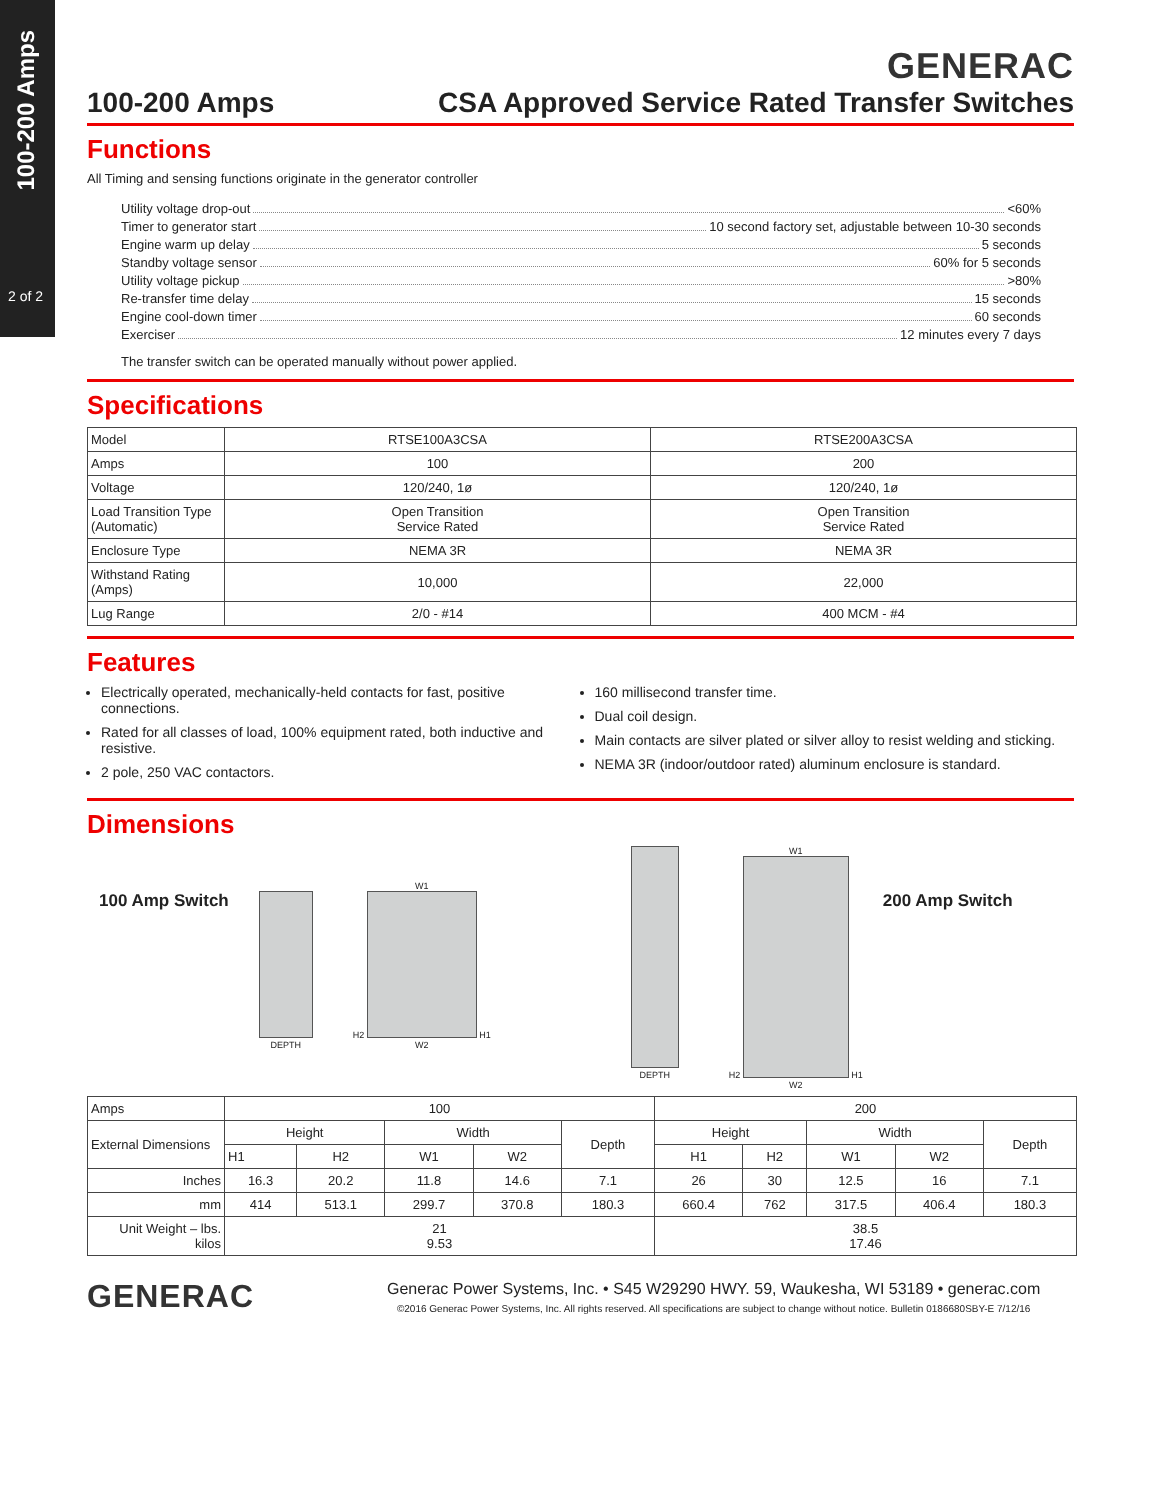100-200 Amps
2 of 2
GENERAC
100-200 Amps CSA Approved Service Rated Transfer Switches
Functions
All Timing and sensing functions originate in the generator controller
Utility voltage drop-out <60%
Timer to generator start 10 second factory set, adjustable between 10-30 seconds
Engine warm up delay 5 seconds
Standby voltage sensor 60% for 5 seconds
Utility voltage pickup >80%
Re-transfer time delay 15 seconds
Engine cool-down timer 60 seconds
Exerciser 12 minutes every 7 days
The transfer switch can be operated manually without power applied.
Specifications
| Model | RTSE100A3CSA | RTSE200A3CSA |
| Amps | 100 | 200 |
| Voltage | 120/240, 1ø | 120/240, 1ø |
| Load Transition Type (Automatic) | Open Transition Service Rated | Open Transition Service Rated |
| Enclosure Type | NEMA 3R | NEMA 3R |
| Withstand Rating (Amps) | 10,000 | 22,000 |
| Lug Range | 2/0 - #14 | 400 MCM - #4 |
Features
Electrically operated, mechanically-held contacts for fast, positive connections.
Rated for all classes of load, 100% equipment rated, both inductive and resistive.
2 pole, 250 VAC contactors.
160 millisecond transfer time.
Dual coil design.
Main contacts are silver plated or silver alloy to resist welding and sticking.
NEMA 3R (indoor/outdoor rated) aluminum enclosure is standard.
Dimensions
100 Amp Switch
DEPTH
W1
H2
H1
W2
DEPTH W1
H2
H1
W2
200 Amp Switch
| Amps | 100 | | | | | 200 | | | | |
| External Dimensions | Height | | Width | | Depth | Height | | Width | | Depth |
| | H1 | H2 | W1 | W2 | | H1 | H2 | W1 | W2 | |
| Inches | 16.3 | 20.2 | 11.8 | 14.6 | 7.1 | 26 | 30 | 12.5 | 16 | 7.1 |
| mm | 414 | 513.1 | 299.7 | 370.8 | 180.3 | 660.4 | 762 | 317.5 | 406.4 | 180.3 |
| Unit Weight – lbs. kilos | 21 9.53 | | | | | 38.5 17.46 | | | | |
GENERAC
Generac Power Systems, Inc. • S45 W29290 HWY. 59, Waukesha, WI 53189 • generac.com
©2016 Generac Power Systems, Inc. All rights reserved. All specifications are subject to change without notice. Bulletin 0186680SBY-E 7/12/16